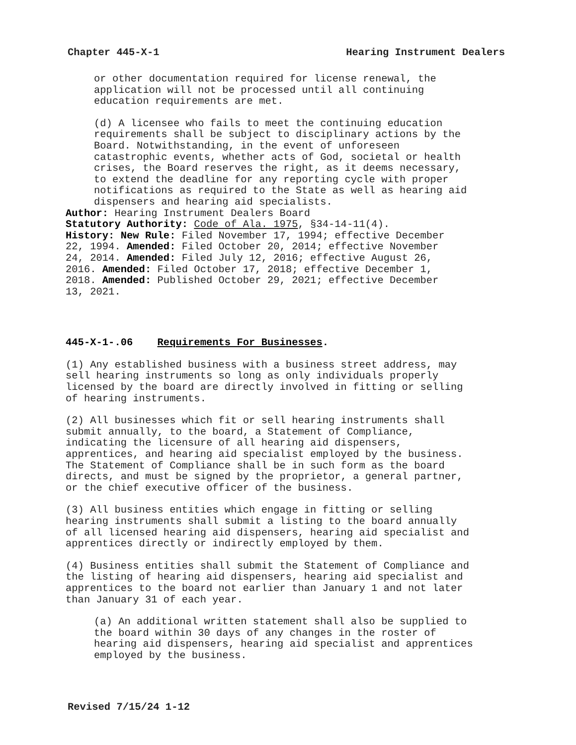Chapter 445-X-1 Hearing Instrument Dealers
or other documentation required for license renewal, the application will not be processed until all continuing education requirements are met.
(d) A licensee who fails to meet the continuing education requirements shall be subject to disciplinary actions by the Board. Notwithstanding, in the event of unforeseen catastrophic events, whether acts of God, societal or health crises, the Board reserves the right, as it deems necessary, to extend the deadline for any reporting cycle with proper notifications as required to the State as well as hearing aid dispensers and hearing aid specialists.
Author: Hearing Instrument Dealers Board Statutory Authority: Code of Ala. 1975, §34-14-11(4). History: New Rule: Filed November 17, 1994; effective December 22, 1994. Amended: Filed October 20, 2014; effective November 24, 2014. Amended: Filed July 12, 2016; effective August 26, 2016. Amended: Filed October 17, 2018; effective December 1, 2018. Amended: Published October 29, 2021; effective December 13, 2021.
445-X-1-.06 Requirements For Businesses.
(1) Any established business with a business street address, may sell hearing instruments so long as only individuals properly licensed by the board are directly involved in fitting or selling of hearing instruments.
(2) All businesses which fit or sell hearing instruments shall submit annually, to the board, a Statement of Compliance, indicating the licensure of all hearing aid dispensers, apprentices, and hearing aid specialist employed by the business. The Statement of Compliance shall be in such form as the board directs, and must be signed by the proprietor, a general partner, or the chief executive officer of the business.
(3) All business entities which engage in fitting or selling hearing instruments shall submit a listing to the board annually of all licensed hearing aid dispensers, hearing aid specialist and apprentices directly or indirectly employed by them.
(4) Business entities shall submit the Statement of Compliance and the listing of hearing aid dispensers, hearing aid specialist and apprentices to the board not earlier than January 1 and not later than January 31 of each year.
(a) An additional written statement shall also be supplied to the board within 30 days of any changes in the roster of hearing aid dispensers, hearing aid specialist and apprentices employed by the business.
Revised 7/15/24 1-12